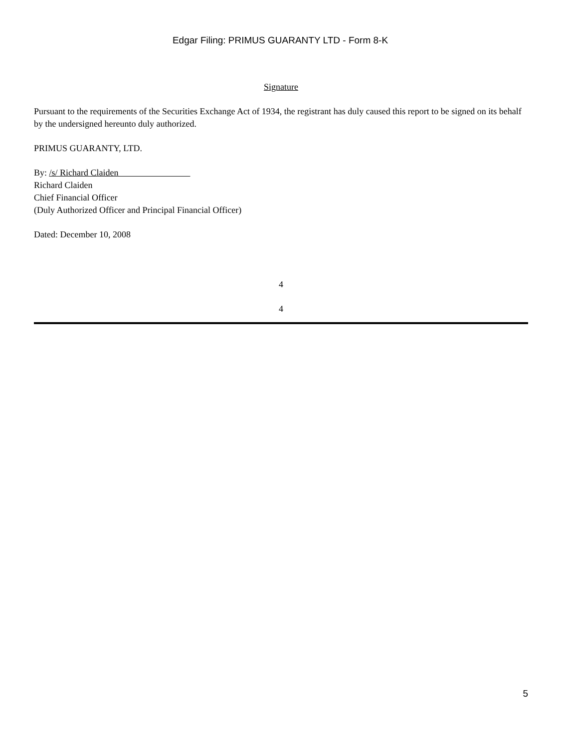Edgar Filing: PRIMUS GUARANTY LTD - Form 8-K
Signature
Pursuant to the requirements of the Securities Exchange Act of 1934, the registrant has duly caused this report to be signed on its behalf by the undersigned hereunto duly authorized.
PRIMUS GUARANTY, LTD.
By: /s/ Richard Claiden
Richard Claiden
Chief Financial Officer
(Duly Authorized Officer and Principal Financial Officer)
Dated: December 10, 2008
4
4
5